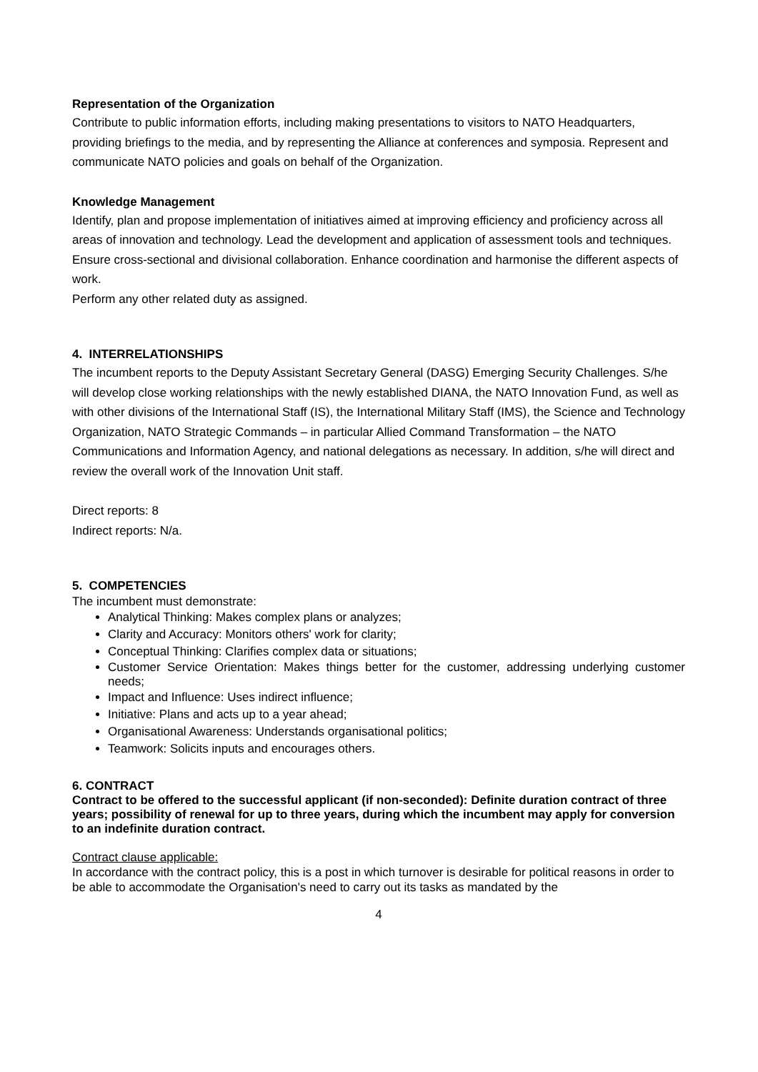Representation of the Organization
Contribute to public information efforts, including making presentations to visitors to NATO Headquarters, providing briefings to the media, and by representing the Alliance at conferences and symposia. Represent and communicate NATO policies and goals on behalf of the Organization.
Knowledge Management
Identify, plan and propose implementation of initiatives aimed at improving efficiency and proficiency across all areas of innovation and technology. Lead the development and application of assessment tools and techniques. Ensure cross-sectional and divisional collaboration. Enhance coordination and harmonise the different aspects of work.
Perform any other related duty as assigned.
4. INTERRELATIONSHIPS
The incumbent reports to the Deputy Assistant Secretary General (DASG) Emerging Security Challenges. S/he will develop close working relationships with the newly established DIANA, the NATO Innovation Fund, as well as with other divisions of the International Staff (IS), the International Military Staff (IMS), the Science and Technology Organization, NATO Strategic Commands – in particular Allied Command Transformation – the NATO Communications and Information Agency, and national delegations as necessary. In addition, s/he will direct and review the overall work of the Innovation Unit staff.
Direct reports: 8
Indirect reports: N/a.
5. COMPETENCIES
The incumbent must demonstrate:
Analytical Thinking: Makes complex plans or analyzes;
Clarity and Accuracy: Monitors others' work for clarity;
Conceptual Thinking: Clarifies complex data or situations;
Customer Service Orientation: Makes things better for the customer, addressing underlying customer needs;
Impact and Influence: Uses indirect influence;
Initiative: Plans and acts up to a year ahead;
Organisational Awareness: Understands organisational politics;
Teamwork: Solicits inputs and encourages others.
6. CONTRACT
Contract to be offered to the successful applicant (if non-seconded): Definite duration contract of three years; possibility of renewal for up to three years, during which the incumbent may apply for conversion to an indefinite duration contract.
Contract clause applicable:
In accordance with the contract policy, this is a post in which turnover is desirable for political reasons in order to be able to accommodate the Organisation's need to carry out its tasks as mandated by the
4